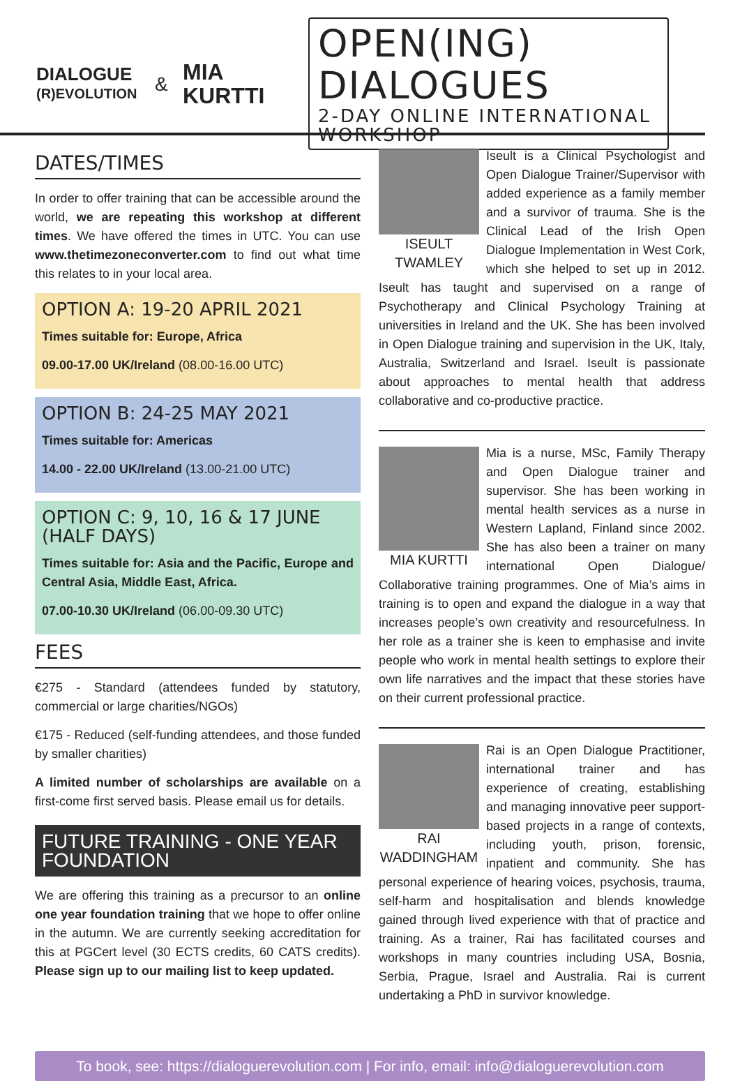DIALOGUE
(R)EVOLUTION
&
MIA
KURTTI
OPEN(ING) DIALOGUES
2-DAY ONLINE INTERNATIONAL WORKSHOP
DATES/TIMES
In order to offer training that can be accessible around the world, we are repeating this workshop at different times. We have offered the times in UTC. You can use www.thetimezoneconverter.com to find out what time this relates to in your local area.
OPTION A: 19-20 APRIL 2021
Times suitable for: Europe, Africa
09.00-17.00 UK/Ireland (08.00-16.00 UTC)
OPTION B: 24-25 MAY 2021
Times suitable for: Americas
14.00 - 22.00 UK/Ireland (13.00-21.00 UTC)
OPTION C: 9, 10, 16 & 17 JUNE (HALF DAYS)
Times suitable for: Asia and the Pacific, Europe and Central Asia, Middle East, Africa.
07.00-10.30 UK/Ireland (06.00-09.30 UTC)
FEES
€275 - Standard (attendees funded by statutory, commercial or large charities/NGOs)
€175 - Reduced (self-funding attendees, and those funded by smaller charities)
A limited number of scholarships are available on a first-come first served basis. Please email us for details.
FUTURE TRAINING - ONE YEAR FOUNDATION
We are offering this training as a precursor to an online one year foundation training that we hope to offer online in the autumn. We are currently seeking accreditation for this at PGCert level (30 ECTS credits, 60 CATS credits). Please sign up to our mailing list to keep updated.
ISEULT TWAMLEY
Iseult is a Clinical Psychologist and Open Dialogue Trainer/Supervisor with added experience as a family member and a survivor of trauma. She is the Clinical Lead of the Irish Open Dialogue Implementation in West Cork, which she helped to set up in 2012. Iseult has taught and supervised on a range of Psychotherapy and Clinical Psychology Training at universities in Ireland and the UK. She has been involved in Open Dialogue training and supervision in the UK, Italy, Australia, Switzerland and Israel. Iseult is passionate about approaches to mental health that address collaborative and co-productive practice.
MIA KURTTI
Mia is a nurse, MSc, Family Therapy and Open Dialogue trainer and supervisor. She has been working in mental health services as a nurse in Western Lapland, Finland since 2002. She has also been a trainer on many international Open Dialogue/ Collaborative training programmes. One of Mia’s aims in training is to open and expand the dialogue in a way that increases people’s own creativity and resourcefulness. In her role as a trainer she is keen to emphasise and invite people who work in mental health settings to explore their own life narratives and the impact that these stories have on their current professional practice.
RAI WADDINGHAM
Rai is an Open Dialogue Practitioner, international trainer and has experience of creating, establishing and managing innovative peer support-based projects in a range of contexts, including youth, prison, forensic, inpatient and community. She has personal experience of hearing voices, psychosis, trauma, self-harm and hospitalisation and blends knowledge gained through lived experience with that of practice and training. As a trainer, Rai has facilitated courses and workshops in many countries including USA, Bosnia, Serbia, Prague, Israel and Australia. Rai is current undertaking a PhD in survivor knowledge.
To book, see: https://dialoguerevolution.com | For info, email: info@dialoguerevolution.com